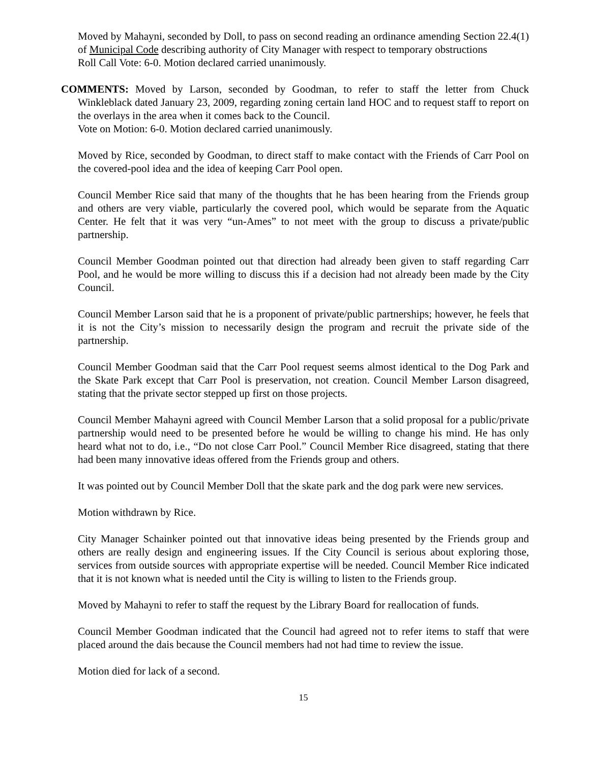Moved by Mahayni, seconded by Doll, to pass on second reading an ordinance amending Section 22.4(1) of Municipal Code describing authority of City Manager with respect to temporary obstructions
Roll Call Vote: 6-0. Motion declared carried unanimously.
COMMENTS: Moved by Larson, seconded by Goodman, to refer to staff the letter from Chuck Winkleblack dated January 23, 2009, regarding zoning certain land HOC and to request staff to report on the overlays in the area when it comes back to the Council.
Vote on Motion: 6-0. Motion declared carried unanimously.
Moved by Rice, seconded by Goodman, to direct staff to make contact with the Friends of Carr Pool on the covered-pool idea and the idea of keeping Carr Pool open.
Council Member Rice said that many of the thoughts that he has been hearing from the Friends group and others are very viable, particularly the covered pool, which would be separate from the Aquatic Center. He felt that it was very “un-Ames” to not meet with the group to discuss a private/public partnership.
Council Member Goodman pointed out that direction had already been given to staff regarding Carr Pool, and he would be more willing to discuss this if a decision had not already been made by the City Council.
Council Member Larson said that he is a proponent of private/public partnerships; however, he feels that it is not the City’s mission to necessarily design the program and recruit the private side of the partnership.
Council Member Goodman said that the Carr Pool request seems almost identical to the Dog Park and the Skate Park except that Carr Pool is preservation, not creation. Council Member Larson disagreed, stating that the private sector stepped up first on those projects.
Council Member Mahayni agreed with Council Member Larson that a solid proposal for a public/private partnership would need to be presented before he would be willing to change his mind. He has only heard what not to do, i.e., “Do not close Carr Pool.” Council Member Rice disagreed, stating that there had been many innovative ideas offered from the Friends group and others.
It was pointed out by Council Member Doll that the skate park and the dog park were new services.
Motion withdrawn by Rice.
City Manager Schainker pointed out that innovative ideas being presented by the Friends group and others are really design and engineering issues. If the City Council is serious about exploring those, services from outside sources with appropriate expertise will be needed. Council Member Rice indicated that it is not known what is needed until the City is willing to listen to the Friends group.
Moved by Mahayni to refer to staff the request by the Library Board for reallocation of funds.
Council Member Goodman indicated that the Council had agreed not to refer items to staff that were placed around the dais because the Council members had not had time to review the issue.
Motion died for lack of a second.
15